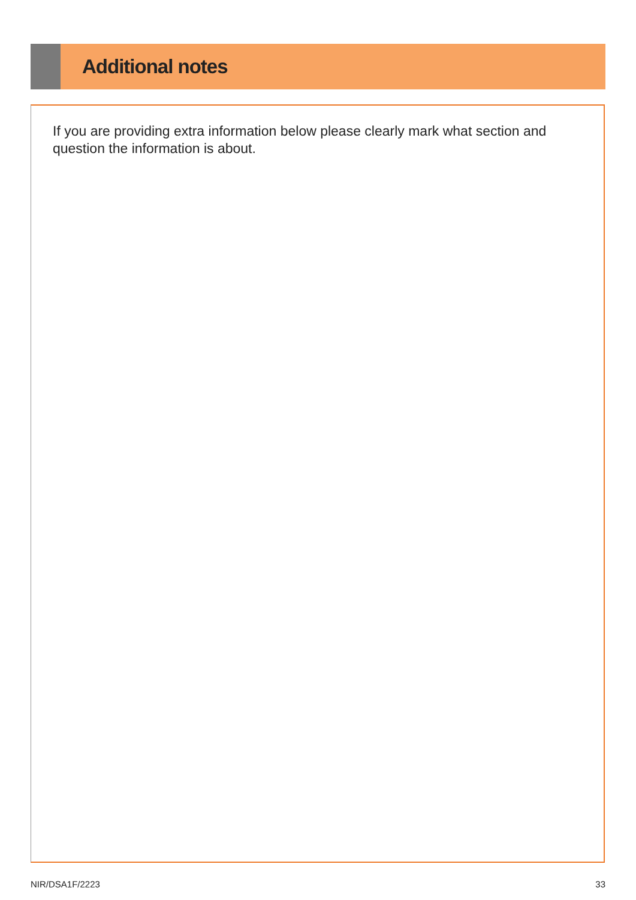Additional notes
If you are providing extra information below please clearly mark what section and question the information is about.
NIR/DSA1F/2223 33